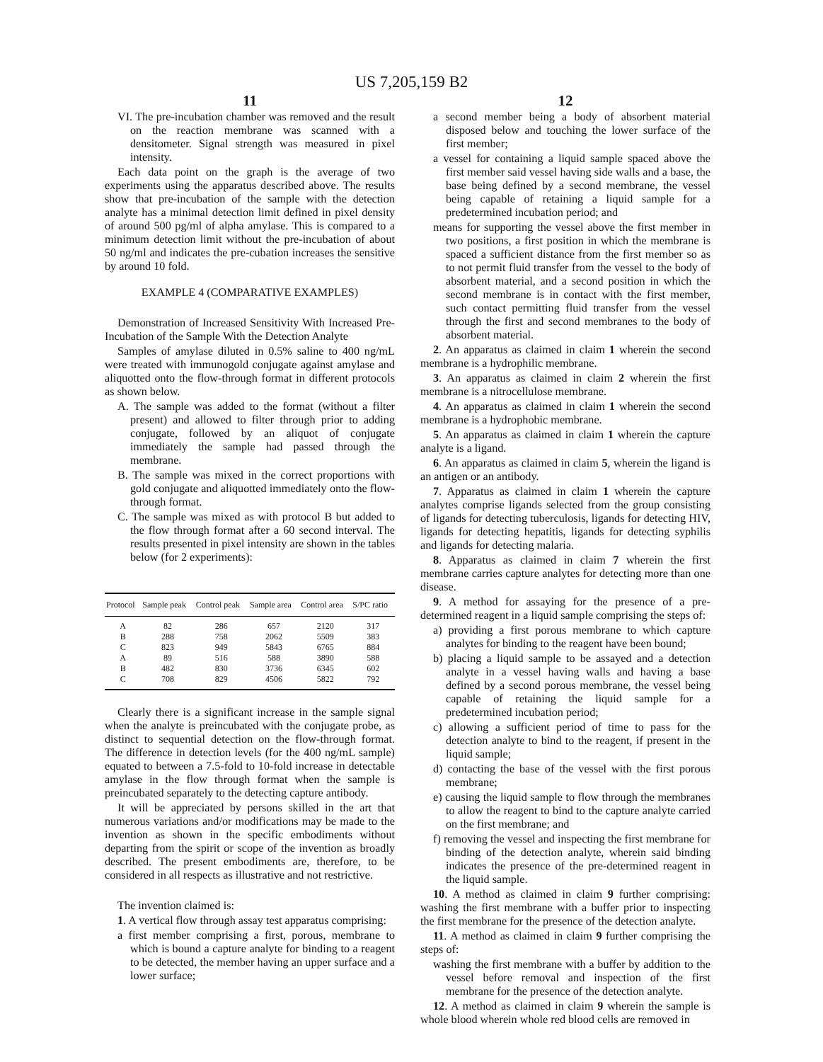US 7,205,159 B2
11
VI. The pre-incubation chamber was removed and the result on the reaction membrane was scanned with a densitometer. Signal strength was measured in pixel intensity.
Each data point on the graph is the average of two experiments using the apparatus described above. The results show that pre-incubation of the sample with the detection analyte has a minimal detection limit defined in pixel density of around 500 pg/ml of alpha amylase. This is compared to a minimum detection limit without the pre-incubation of about 50 ng/ml and indicates the pre-cubation increases the sensitive by around 10 fold.
EXAMPLE 4 (COMPARATIVE EXAMPLES)
Demonstration of Increased Sensitivity With Increased Pre-Incubation of the Sample With the Detection Analyte
Samples of amylase diluted in 0.5% saline to 400 ng/mL were treated with immunogold conjugate against amylase and aliquotted onto the flow-through format in different protocols as shown below.
A. The sample was added to the format (without a filter present) and allowed to filter through prior to adding conjugate, followed by an aliquot of conjugate immediately the sample had passed through the membrane.
B. The sample was mixed in the correct proportions with gold conjugate and aliquotted immediately onto the flow-through format.
C. The sample was mixed as with protocol B but added to the flow through format after a 60 second interval. The results presented in pixel intensity are shown in the tables below (for 2 experiments):
| Protocol | Sample peak | Control peak | Sample area | Control area | S/PC ratio |
| --- | --- | --- | --- | --- | --- |
| A | 82 | 286 | 657 | 2120 | 317 |
| B | 288 | 758 | 2062 | 5509 | 383 |
| C | 823 | 949 | 5843 | 6765 | 884 |
| A | 89 | 516 | 588 | 3890 | 588 |
| B | 482 | 830 | 3736 | 6345 | 602 |
| C | 708 | 829 | 4506 | 5822 | 792 |
Clearly there is a significant increase in the sample signal when the analyte is preincubated with the conjugate probe, as distinct to sequential detection on the flow-through format. The difference in detection levels (for the 400 ng/mL sample) equated to between a 7.5-fold to 10-fold increase in detectable amylase in the flow through format when the sample is preincubated separately to the detecting capture antibody.
It will be appreciated by persons skilled in the art that numerous variations and/or modifications may be made to the invention as shown in the specific embodiments without departing from the spirit or scope of the invention as broadly described. The present embodiments are, therefore, to be considered in all respects as illustrative and not restrictive.
The invention claimed is:
1. A vertical flow through assay test apparatus comprising:
a first member comprising a first, porous, membrane to which is bound a capture analyte for binding to a reagent to be detected, the member having an upper surface and a lower surface;
12
a second member being a body of absorbent material disposed below and touching the lower surface of the first member;
a vessel for containing a liquid sample spaced above the first member said vessel having side walls and a base, the base being defined by a second membrane, the vessel being capable of retaining a liquid sample for a predetermined incubation period; and
means for supporting the vessel above the first member in two positions, a first position in which the membrane is spaced a sufficient distance from the first member so as to not permit fluid transfer from the vessel to the body of absorbent material, and a second position in which the second membrane is in contact with the first member, such contact permitting fluid transfer from the vessel through the first and second membranes to the body of absorbent material.
2. An apparatus as claimed in claim 1 wherein the second membrane is a hydrophilic membrane.
3. An apparatus as claimed in claim 2 wherein the first membrane is a nitrocellulose membrane.
4. An apparatus as claimed in claim 1 wherein the second membrane is a hydrophobic membrane.
5. An apparatus as claimed in claim 1 wherein the capture analyte is a ligand.
6. An apparatus as claimed in claim 5, wherein the ligand is an antigen or an antibody.
7. Apparatus as claimed in claim 1 wherein the capture analytes comprise ligands selected from the group consisting of ligands for detecting tuberculosis, ligands for detecting HIV, ligands for detecting hepatitis, ligands for detecting syphilis and ligands for detecting malaria.
8. Apparatus as claimed in claim 7 wherein the first membrane carries capture analytes for detecting more than one disease.
9. A method for assaying for the presence of a pre-determined reagent in a liquid sample comprising the steps of:
a) providing a first porous membrane to which capture analytes for binding to the reagent have been bound;
b) placing a liquid sample to be assayed and a detection analyte in a vessel having walls and having a base defined by a second porous membrane, the vessel being capable of retaining the liquid sample for a predetermined incubation period;
c) allowing a sufficient period of time to pass for the detection analyte to bind to the reagent, if present in the liquid sample;
d) contacting the base of the vessel with the first porous membrane;
e) causing the liquid sample to flow through the membranes to allow the reagent to bind to the capture analyte carried on the first membrane; and
f) removing the vessel and inspecting the first membrane for binding of the detection analyte, wherein said binding indicates the presence of the pre-determined reagent in the liquid sample.
10. A method as claimed in claim 9 further comprising: washing the first membrane with a buffer prior to inspecting the first membrane for the presence of the detection analyte.
11. A method as claimed in claim 9 further comprising the steps of:
washing the first membrane with a buffer by addition to the vessel before removal and inspection of the first membrane for the presence of the detection analyte.
12. A method as claimed in claim 9 wherein the sample is whole blood wherein whole red blood cells are removed in